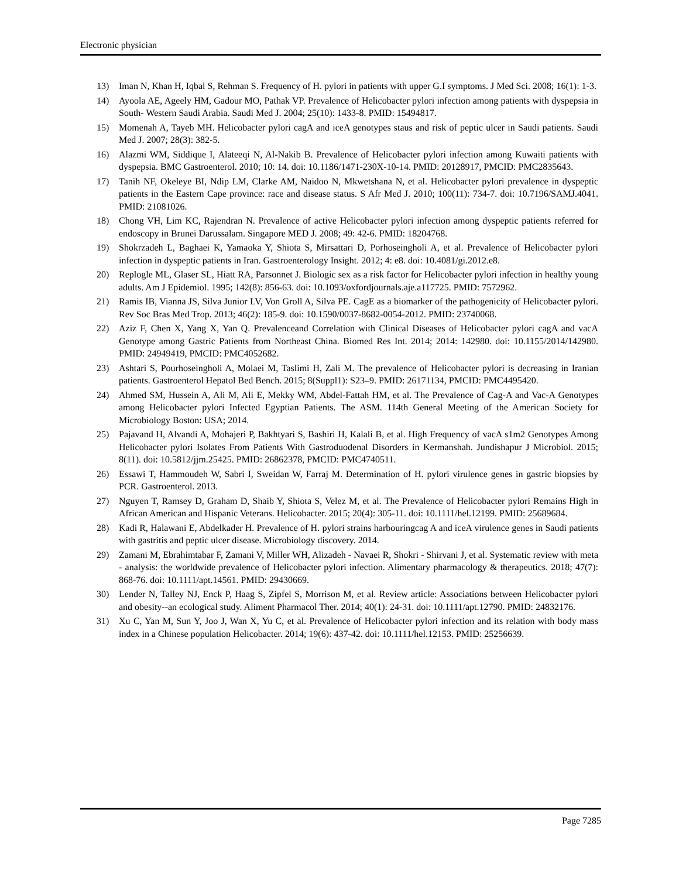Electronic physician
13) Iman N, Khan H, Iqbal S, Rehman S. Frequency of H. pylori in patients with upper G.I symptoms. J Med Sci. 2008; 16(1): 1-3.
14) Ayoola AE, Ageely HM, Gadour MO, Pathak VP. Prevalence of Helicobacter pylori infection among patients with dyspepsia in South- Western Saudi Arabia. Saudi Med J. 2004; 25(10): 1433-8. PMID: 15494817.
15) Momenah A, Tayeb MH. Helicobacter pylori cagA and iceA genotypes staus and risk of peptic ulcer in Saudi patients. Saudi Med J. 2007; 28(3): 382-5.
16) Alazmi WM, Siddique I, Alateeqi N, Al-Nakib B. Prevalence of Helicobacter pylori infection among Kuwaiti patients with dyspepsia. BMC Gastroenterol. 2010; 10: 14. doi: 10.1186/1471-230X-10-14. PMID: 20128917, PMCID: PMC2835643.
17) Tanih NF, Okeleye BI, Ndip LM, Clarke AM, Naidoo N, Mkwetshana N, et al. Helicobacter pylori prevalence in dyspeptic patients in the Eastern Cape province: race and disease status. S Afr Med J. 2010; 100(11): 734-7. doi: 10.7196/SAMJ.4041. PMID: 21081026.
18) Chong VH, Lim KC, Rajendran N. Prevalence of active Helicobacter pylori infection among dyspeptic patients referred for endoscopy in Brunei Darussalam. Singapore MED J. 2008; 49: 42-6. PMID: 18204768.
19) Shokrzadeh L, Baghaei K, Yamaoka Y, Shiota S, Mirsattari D, Porhoseingholi A, et al. Prevalence of Helicobacter pylori infection in dyspeptic patients in Iran. Gastroenterology Insight. 2012; 4: e8. doi: 10.4081/gi.2012.e8.
20) Replogle ML, Glaser SL, Hiatt RA, Parsonnet J. Biologic sex as a risk factor for Helicobacter pylori infection in healthy young adults. Am J Epidemiol. 1995; 142(8): 856-63. doi: 10.1093/oxfordjournals.aje.a117725. PMID: 7572962.
21) Ramis IB, Vianna JS, Silva Junior LV, Von Groll A, Silva PE. CagE as a biomarker of the pathogenicity of Helicobacter pylori. Rev Soc Bras Med Trop. 2013; 46(2): 185-9. doi: 10.1590/0037-8682-0054-2012. PMID: 23740068.
22) Aziz F, Chen X, Yang X, Yan Q. Prevalenceand Correlation with Clinical Diseases of Helicobacter pylori cagA and vacA Genotype among Gastric Patients from Northeast China. Biomed Res Int. 2014; 2014: 142980. doi: 10.1155/2014/142980. PMID: 24949419, PMCID: PMC4052682.
23) Ashtari S, Pourhoseingholi A, Molaei M, Taslimi H, Zali M. The prevalence of Helicobacter pylori is decreasing in Iranian patients. Gastroenterol Hepatol Bed Bench. 2015; 8(Suppl1): S23–9. PMID: 26171134, PMCID: PMC4495420.
24) Ahmed SM, Hussein A, Ali M, Ali E, Mekky WM, Abdel-Fattah HM, et al. The Prevalence of Cag-A and Vac-A Genotypes among Helicobacter pylori Infected Egyptian Patients. The ASM. 114th General Meeting of the American Society for Microbiology Boston: USA; 2014.
25) Pajavand H, Alvandi A, Mohajeri P, Bakhtyari S, Bashiri H, Kalali B, et al. High Frequency of vacA s1m2 Genotypes Among Helicobacter pylori Isolates From Patients With Gastroduodenal Disorders in Kermanshah. Jundishapur J Microbiol. 2015; 8(11). doi: 10.5812/jjm.25425. PMID: 26862378, PMCID: PMC4740511.
26) Essawi T, Hammoudeh W, Sabri I, Sweidan W, Farraj M. Determination of H. pylori virulence genes in gastric biopsies by PCR. Gastroenterol. 2013.
27) Nguyen T, Ramsey D, Graham D, Shaib Y, Shiota S, Velez M, et al. The Prevalence of Helicobacter pylori Remains High in African American and Hispanic Veterans. Helicobacter. 2015; 20(4): 305-11. doi: 10.1111/hel.12199. PMID: 25689684.
28) Kadi R, Halawani E, Abdelkader H. Prevalence of H. pylori strains harbouringcag A and iceA virulence genes in Saudi patients with gastritis and peptic ulcer disease. Microbiology discovery. 2014.
29) Zamani M, Ebrahimtabar F, Zamani V, Miller WH, Alizadeh ‐ Navaei R, Shokri ‐ Shirvani J, et al. Systematic review with meta ‐ analysis: the worldwide prevalence of Helicobacter pylori infection. Alimentary pharmacology & therapeutics. 2018; 47(7): 868-76. doi: 10.1111/apt.14561. PMID: 29430669.
30) Lender N, Talley NJ, Enck P, Haag S, Zipfel S, Morrison M, et al. Review article: Associations between Helicobacter pylori and obesity--an ecological study. Aliment Pharmacol Ther. 2014; 40(1): 24-31. doi: 10.1111/apt.12790. PMID: 24832176.
31) Xu C, Yan M, Sun Y, Joo J, Wan X, Yu C, et al. Prevalence of Helicobacter pylori infection and its relation with body mass index in a Chinese population Helicobacter. 2014; 19(6): 437-42. doi: 10.1111/hel.12153. PMID: 25256639.
Page 7285